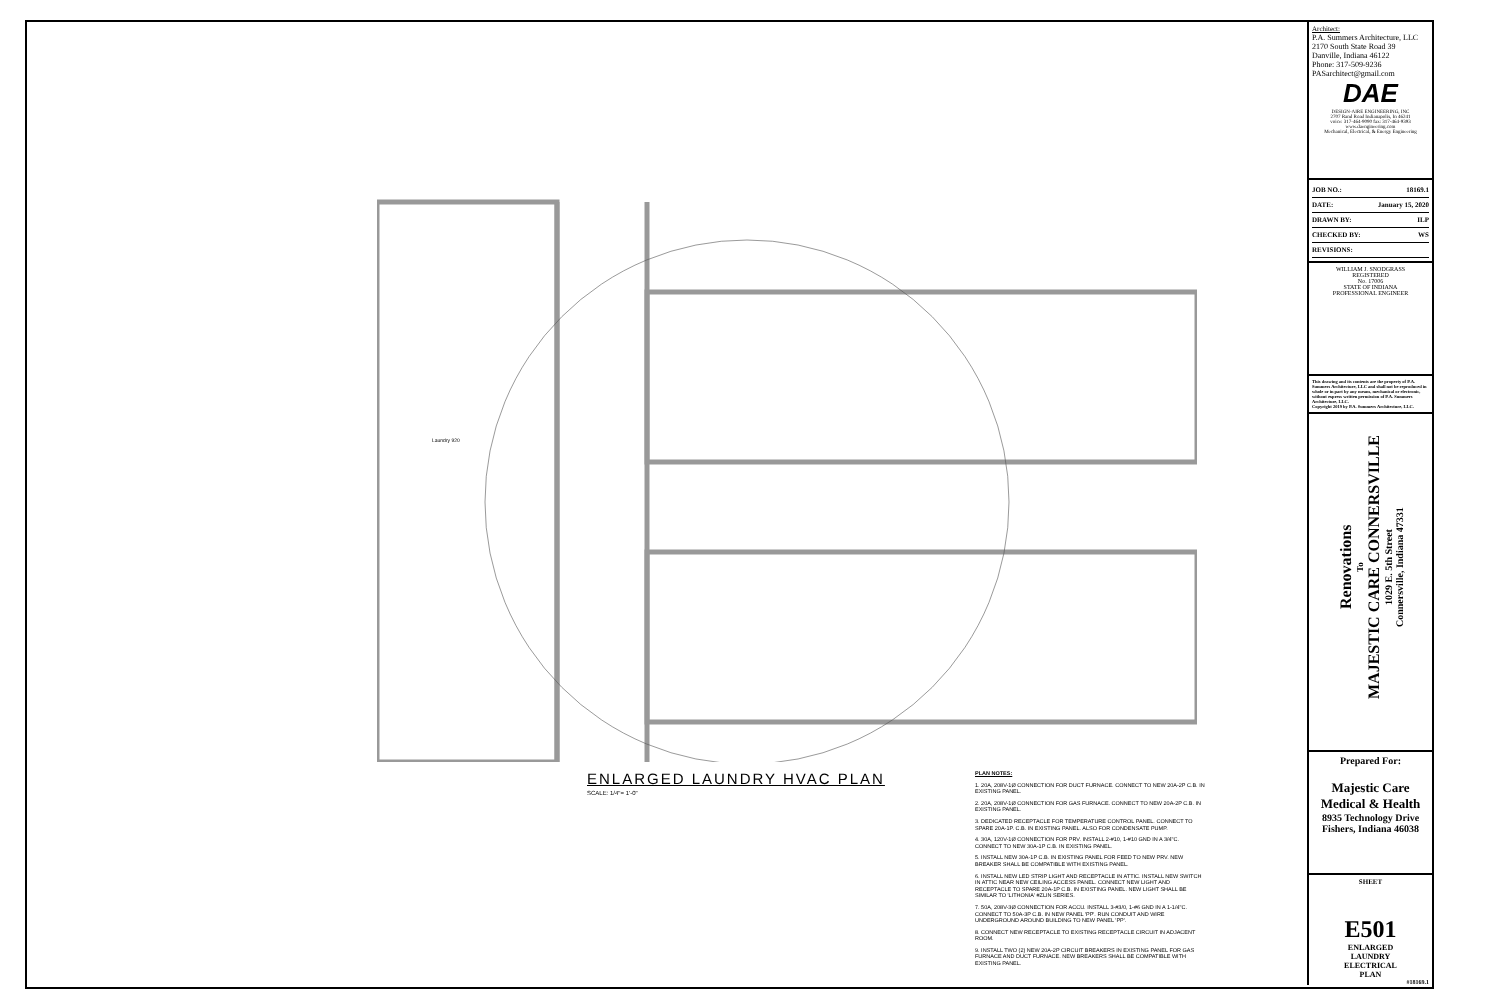Laundry 920
ENLARGED LAUNDRY HVAC PLAN
SCALE: 1/4"= 1'-0"
PLAN NOTES:
1. 20A, 208V-1Ø CONNECTION FOR DUCT FURNACE. CONNECT TO NEW 20A-2P C.B. IN EXISTING PANEL.
2. 20A, 208V-1Ø CONNECTION FOR GAS FURNACE. CONNECT TO NEW 20A-2P C.B. IN EXISTING PANEL.
3. DEDICATED RECEPTACLE FOR TEMPERATURE CONTROL PANEL. CONNECT TO SPARE 20A-1P. C.B. IN EXISTING PANEL. ALSO FOR CONDENSATE PUMP.
4. 30A, 120V-1Ø CONNECTION FOR PRV. INSTALL 2-#10, 1-#10 GND IN A 3/4"C. CONNECT TO NEW 30A-1P C.B. IN EXISTING PANEL.
5. INSTALL NEW 30A-1P C.B. IN EXISTING PANEL FOR FEED TO NEW PRV. NEW BREAKER SHALL BE COMPATIBLE WITH EXISTING PANEL.
6. INSTALL NEW LED STRIP LIGHT AND RECEPTACLE IN ATTIC. INSTALL NEW SWITCH IN ATTIC NEAR NEW CEILING ACCESS PANEL. CONNECT NEW LIGHT AND RECEPTACLE TO SPARE 20A-1P C.B. IN EXISTING PANEL. NEW LIGHT SHALL BE SIMILAR TO 'LITHONIA' #ZLIN SERIES.
7. 50A, 208V-3Ø CONNECTION FOR ACCU. INSTALL 3-#3/0, 1-#6 GND IN A 1-1/4"C. CONNECT TO 50A-3P C.B. IN NEW PANEL 'PP'. RUN CONDUIT AND WIRE UNDERGROUND AROUND BUILDING TO NEW PANEL 'PP'.
8. CONNECT NEW RECEPTACLE TO EXISTING RECEPTACLE CIRCUIT IN ADJACENT ROOM.
9. INSTALL TWO (2) NEW 20A-2P CIRCUIT BREAKERS IN EXISTING PANEL FOR GAS FURNACE AND DUCT FURNACE. NEW BREAKERS SHALL BE COMPATIBLE WITH EXISTING PANEL.
Architect:
P.A. Summers Architecture, LLC
2170 South State Road 39
Danville, Indiana 46122
Phone: 317-509-9236
PASarchitect@gmail.com
DAE
DESIGN-AIRE ENGINEERING, INC
2707 Rand Road Indianapolis, In 46241
voice: 317-464-9090 fax: 317-464-9393
www.daengineering.com
Mechanical, Electrical, & Energy Engineering
JOB NO.: 18169.1
DATE: January 15, 2020
DRAWN BY: ILP
CHECKED BY: WS
REVISIONS:
WILLIAM J. SNODGRASS
REGISTERED
No. 17006
STATE OF INDIANA
PROFESSIONAL ENGINEER
This drawing and its contents are the property of P.A. Summers Architecture, LLC and shall not be reproduced in whole or in part by any means, mechanical or electronic, without express written permission of P.A. Summers Architecture, LLC.
Copyright 2019 by P.A. Summers Architecture, LLC.
Renovations
To
MAJESTIC CARE CONNERSVILLE
1029 E. 5th Street
Connersville, Indiana 47331
Prepared For:
Majestic Care
Medical & Health
8935 Technology Drive
Fishers, Indiana 46038
SHEET
E501
ENLARGED
LAUNDRY
ELECTRICAL
PLAN
#18169.1